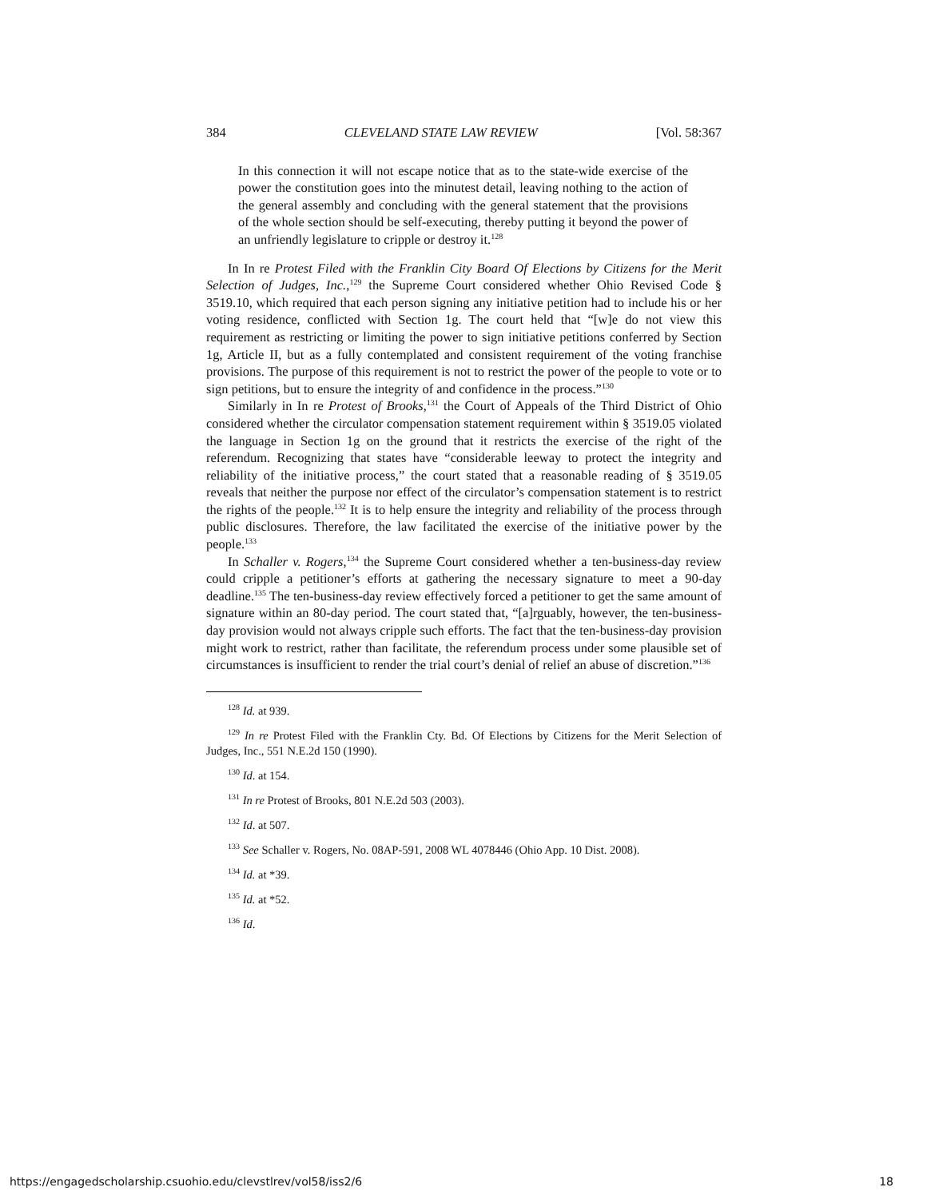384 CLEVELAND STATE LAW REVIEW [Vol. 58:367
In this connection it will not escape notice that as to the state-wide exercise of the power the constitution goes into the minutest detail, leaving nothing to the action of the general assembly and concluding with the general statement that the provisions of the whole section should be self-executing, thereby putting it beyond the power of an unfriendly legislature to cripple or destroy it.<sup>128</sup>
In In re Protest Filed with the Franklin City Board Of Elections by Citizens for the Merit Selection of Judges, Inc.,<sup>129</sup> the Supreme Court considered whether Ohio Revised Code § 3519.10, which required that each person signing any initiative petition had to include his or her voting residence, conflicted with Section 1g. The court held that “[w]e do not view this requirement as restricting or limiting the power to sign initiative petitions conferred by Section 1g, Article II, but as a fully contemplated and consistent requirement of the voting franchise provisions. The purpose of this requirement is not to restrict the power of the people to vote or to sign petitions, but to ensure the integrity of and confidence in the process.”<sup>130</sup>
Similarly in In re Protest of Brooks,<sup>131</sup> the Court of Appeals of the Third District of Ohio considered whether the circulator compensation statement requirement within § 3519.05 violated the language in Section 1g on the ground that it restricts the exercise of the right of the referendum. Recognizing that states have “considerable leeway to protect the integrity and reliability of the initiative process,” the court stated that a reasonable reading of § 3519.05 reveals that neither the purpose nor effect of the circulator’s compensation statement is to restrict the rights of the people.<sup>132</sup> It is to help ensure the integrity and reliability of the process through public disclosures. Therefore, the law facilitated the exercise of the initiative power by the people.<sup>133</sup>
In Schaller v. Rogers,<sup>134</sup> the Supreme Court considered whether a ten-business-day review could cripple a petitioner’s efforts at gathering the necessary signature to meet a 90-day deadline.<sup>135</sup> The ten-business-day review effectively forced a petitioner to get the same amount of signature within an 80-day period. The court stated that, “[a]rguably, however, the ten-business-day provision would not always cripple such efforts. The fact that the ten-business-day provision might work to restrict, rather than facilitate, the referendum process under some plausible set of circumstances is insufficient to render the trial court’s denial of relief an abuse of discretion.”<sup>136</sup>
<sup>128</sup> Id. at 939.
<sup>129</sup> In re Protest Filed with the Franklin Cty. Bd. Of Elections by Citizens for the Merit Selection of Judges, Inc., 551 N.E.2d 150 (1990).
<sup>130</sup> Id. at 154.
<sup>131</sup> In re Protest of Brooks, 801 N.E.2d 503 (2003).
<sup>132</sup> Id. at 507.
<sup>133</sup> See Schaller v. Rogers, No. 08AP-591, 2008 WL 4078446 (Ohio App. 10 Dist. 2008).
<sup>134</sup> Id. at *39.
<sup>135</sup> Id. at *52.
<sup>136</sup> Id.
https://engagedscholarship.csuohio.edu/clevstlrev/vol58/iss2/6 18